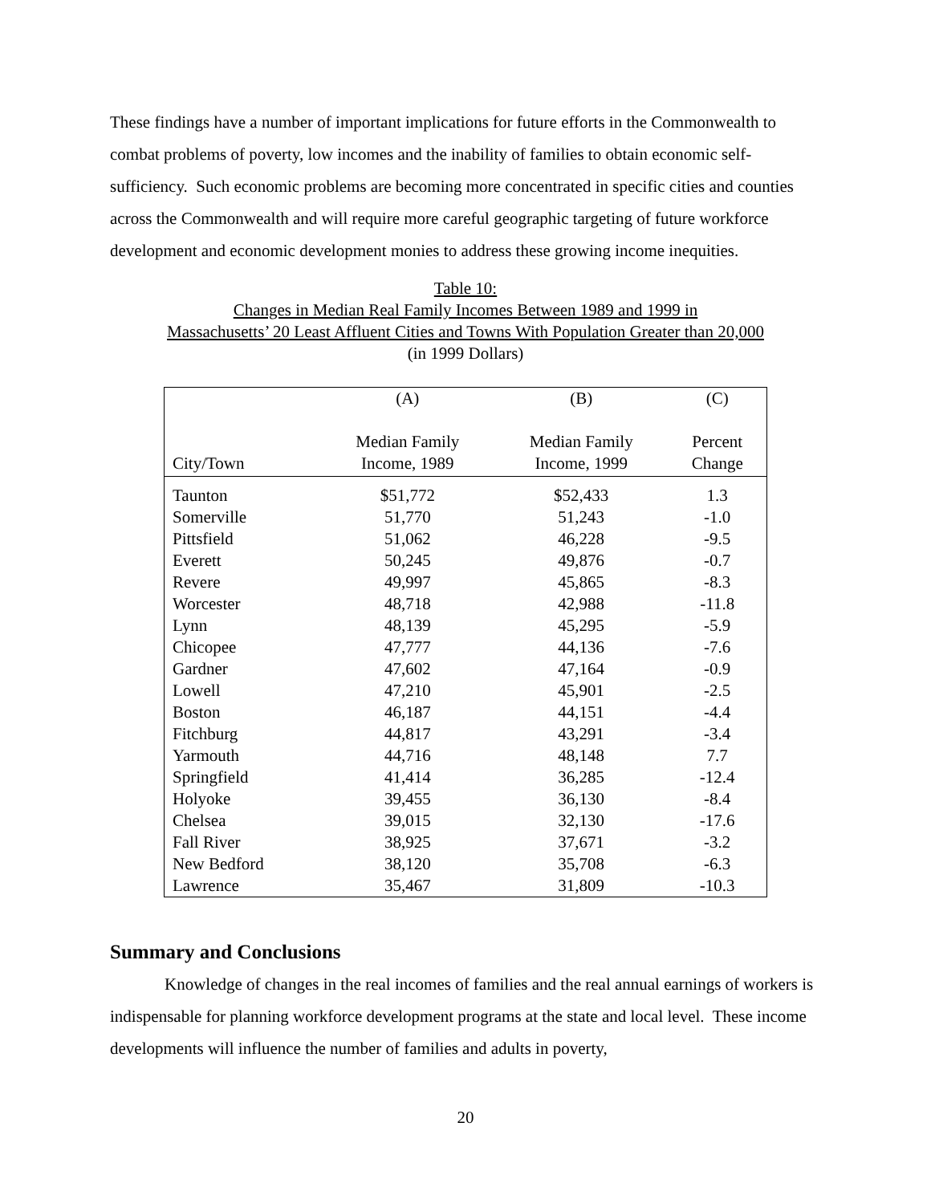These findings have a number of important implications for future efforts in the Commonwealth to combat problems of poverty, low incomes and the inability of families to obtain economic self-sufficiency. Such economic problems are becoming more concentrated in specific cities and counties across the Commonwealth and will require more careful geographic targeting of future workforce development and economic development monies to address these growing income inequities.
Table 10:
Changes in Median Real Family Incomes Between 1989 and 1999 in
Massachusetts’ 20 Least Affluent Cities and Towns With Population Greater than 20,000
(in 1999 Dollars)
| | (A) | (B) | (C) |
| --- | --- | --- | --- |
| City/Town | Median Family Income, 1989 | Median Family Income, 1999 | Percent Change |
| Taunton | $51,772 | $52,433 | 1.3 |
| Somerville | 51,770 | 51,243 | -1.0 |
| Pittsfield | 51,062 | 46,228 | -9.5 |
| Everett | 50,245 | 49,876 | -0.7 |
| Revere | 49,997 | 45,865 | -8.3 |
| Worcester | 48,718 | 42,988 | -11.8 |
| Lynn | 48,139 | 45,295 | -5.9 |
| Chicopee | 47,777 | 44,136 | -7.6 |
| Gardner | 47,602 | 47,164 | -0.9 |
| Lowell | 47,210 | 45,901 | -2.5 |
| Boston | 46,187 | 44,151 | -4.4 |
| Fitchburg | 44,817 | 43,291 | -3.4 |
| Yarmouth | 44,716 | 48,148 | 7.7 |
| Springfield | 41,414 | 36,285 | -12.4 |
| Holyoke | 39,455 | 36,130 | -8.4 |
| Chelsea | 39,015 | 32,130 | -17.6 |
| Fall River | 38,925 | 37,671 | -3.2 |
| New Bedford | 38,120 | 35,708 | -6.3 |
| Lawrence | 35,467 | 31,809 | -10.3 |
Summary and Conclusions
Knowledge of changes in the real incomes of families and the real annual earnings of workers is indispensable for planning workforce development programs at the state and local level. These income developments will influence the number of families and adults in poverty,
20